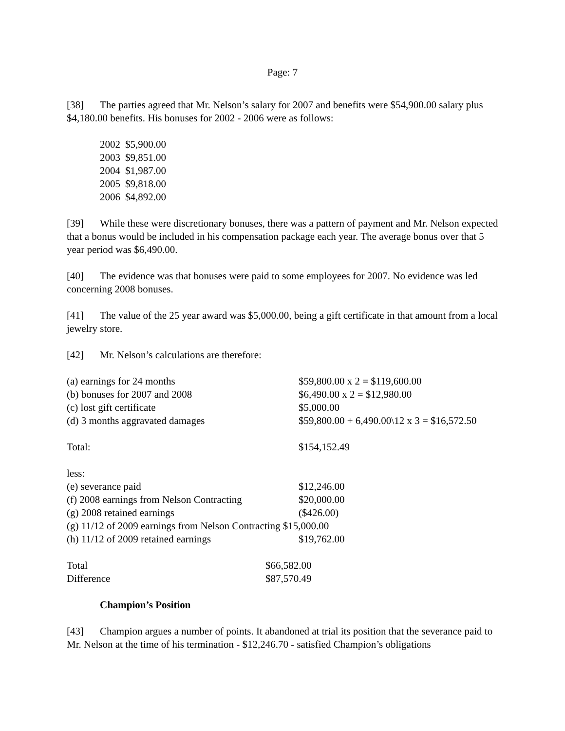Page: 7
[38] The parties agreed that Mr. Nelson’s salary for 2007 and benefits were $54,900.00 salary plus $4,180.00 benefits. His bonuses for 2002 - 2006 were as follows:
| 2002 | $5,900.00 |
| 2003 | $9,851.00 |
| 2004 | $1,987.00 |
| 2005 | $9,818.00 |
| 2006 | $4,892.00 |
[39] While these were discretionary bonuses, there was a pattern of payment and Mr. Nelson expected that a bonus would be included in his compensation package each year. The average bonus over that 5 year period was $6,490.00.
[40] The evidence was that bonuses were paid to some employees for 2007. No evidence was led concerning 2008 bonuses.
[41] The value of the 25 year award was $5,000.00, being a gift certificate in that amount from a local jewelry store.
[42] Mr. Nelson’s calculations are therefore:
| (a) earnings for 24 months | $59,800.00 x 2 = $119,600.00 |
| (b) bonuses for 2007 and 2008 | $6,490.00 x 2 = $12,980.00 |
| (c) lost gift certificate | $5,000.00 |
| (d) 3 months aggravated damages | $59,800.00 + 6,490.00\12 x 3 = $16,572.50 |
| Total: | $154,152.49 |
| less: | |
| (e) severance paid | $12,246.00 |
| (f) 2008 earnings from Nelson Contracting | $20,000.00 |
| (g) 2008 retained earnings | ($426.00) |
| (g) 11/12 of 2009 earnings from Nelson Contracting $15,000.00 | |
| (h) 11/12 of 2009 retained earnings | $19,762.00 |
| Total | $66,582.00 |
| Difference | $87,570.49 |
Champion’s Position
[43] Champion argues a number of points. It abandoned at trial its position that the severance paid to Mr. Nelson at the time of his termination - $12,246.70 - satisfied Champion’s obligations